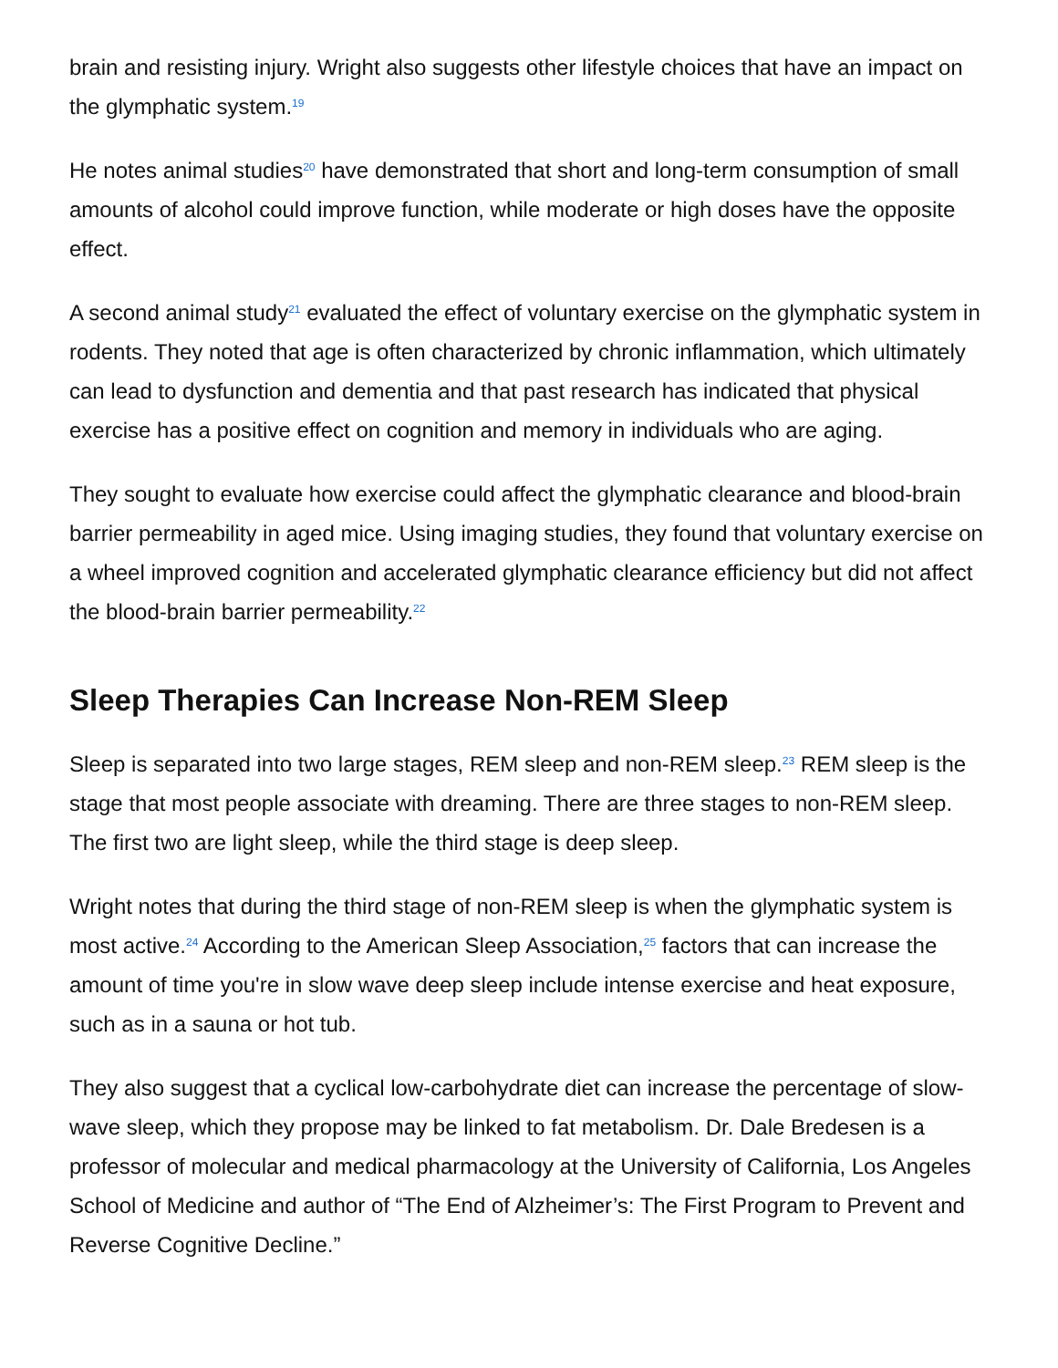brain and resisting injury. Wright also suggests other lifestyle choices that have an impact on the glymphatic system.<sup>19</sup>
He notes animal studies<sup>20</sup> have demonstrated that short and long-term consumption of small amounts of alcohol could improve function, while moderate or high doses have the opposite effect.
A second animal study<sup>21</sup> evaluated the effect of voluntary exercise on the glymphatic system in rodents. They noted that age is often characterized by chronic inflammation, which ultimately can lead to dysfunction and dementia and that past research has indicated that physical exercise has a positive effect on cognition and memory in individuals who are aging.
They sought to evaluate how exercise could affect the glymphatic clearance and blood-brain barrier permeability in aged mice. Using imaging studies, they found that voluntary exercise on a wheel improved cognition and accelerated glymphatic clearance efficiency but did not affect the blood-brain barrier permeability.<sup>22</sup>
Sleep Therapies Can Increase Non-REM Sleep
Sleep is separated into two large stages, REM sleep and non-REM sleep.<sup>23</sup> REM sleep is the stage that most people associate with dreaming. There are three stages to non-REM sleep. The first two are light sleep, while the third stage is deep sleep.
Wright notes that during the third stage of non-REM sleep is when the glymphatic system is most active.<sup>24</sup> According to the American Sleep Association,<sup>25</sup> factors that can increase the amount of time you're in slow wave deep sleep include intense exercise and heat exposure, such as in a sauna or hot tub.
They also suggest that a cyclical low-carbohydrate diet can increase the percentage of slow-wave sleep, which they propose may be linked to fat metabolism. Dr. Dale Bredesen is a professor of molecular and medical pharmacology at the University of California, Los Angeles School of Medicine and author of “The End of Alzheimer’s: The First Program to Prevent and Reverse Cognitive Decline.”